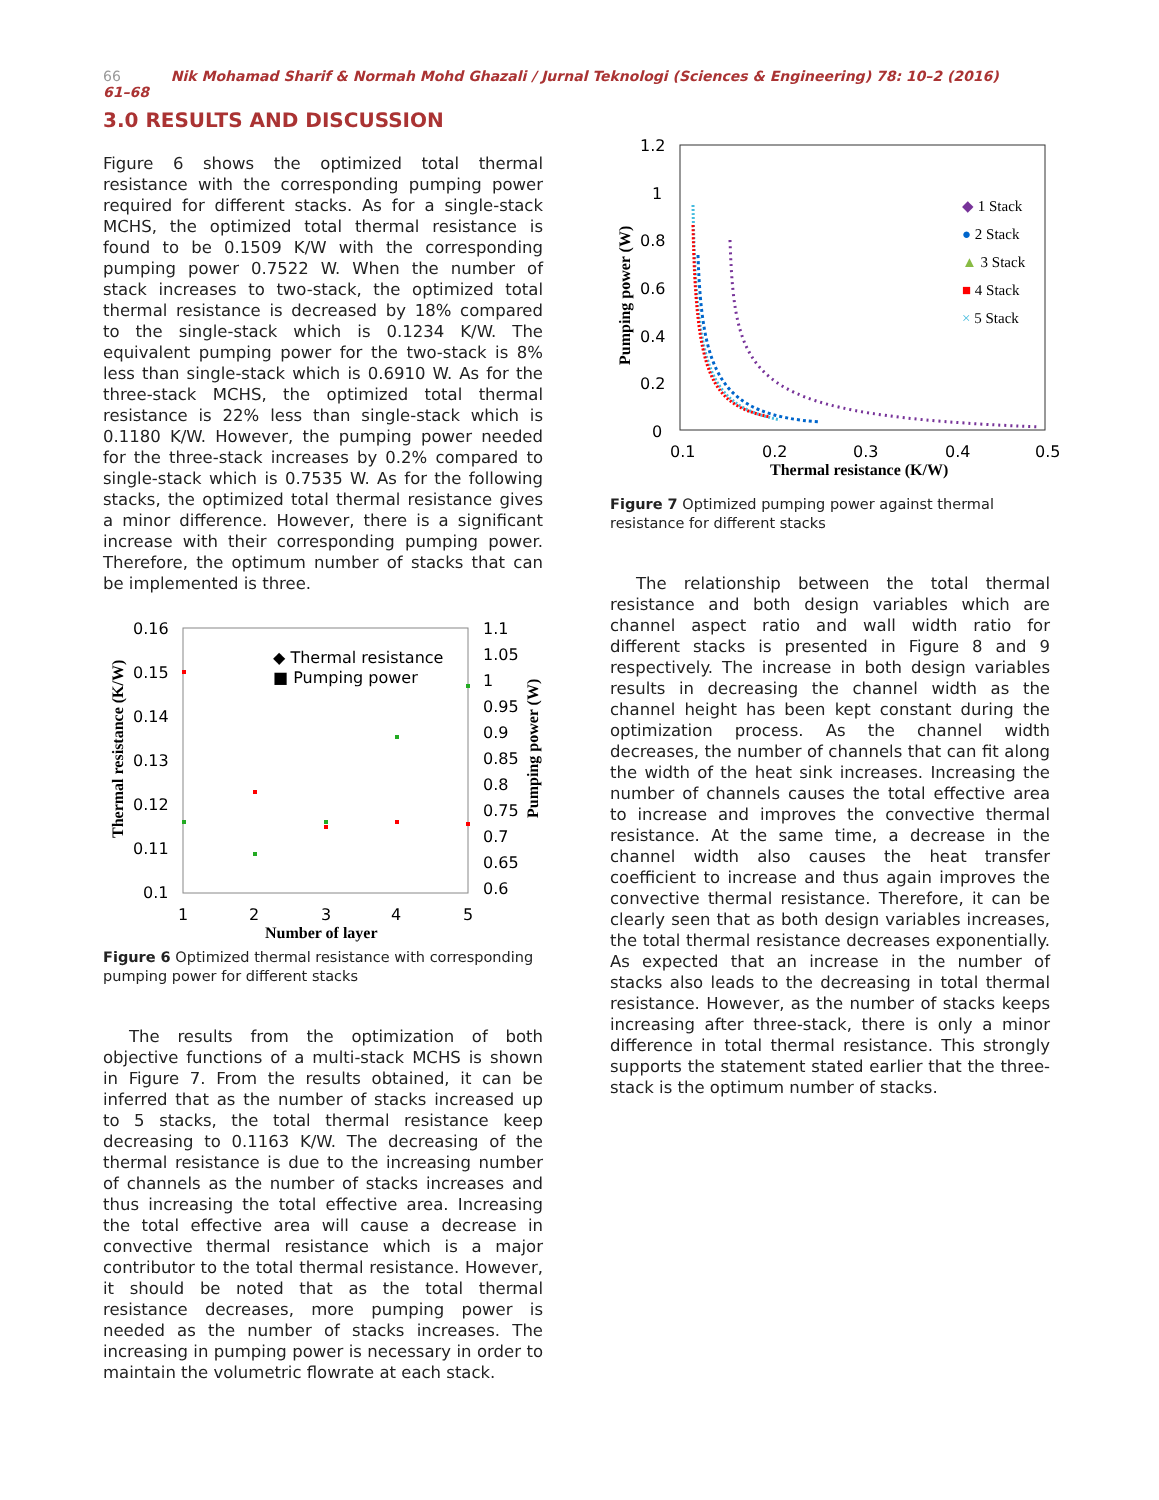66 Nik Mohamad Sharif & Normah Mohd Ghazali / Jurnal Teknologi (Sciences & Engineering) 78: 10–2 (2016) 61–68
3.0 RESULTS AND DISCUSSION
Figure 6 shows the optimized total thermal resistance with the corresponding pumping power required for different stacks. As for a single-stack MCHS, the optimized total thermal resistance is found to be 0.1509 K/W with the corresponding pumping power 0.7522 W. When the number of stack increases to two-stack, the optimized total thermal resistance is decreased by 18% compared to the single-stack which is 0.1234 K/W. The equivalent pumping power for the two-stack is 8% less than single-stack which is 0.6910 W. As for the three-stack MCHS, the optimized total thermal resistance is 22% less than single-stack which is 0.1180 K/W. However, the pumping power needed for the three-stack increases by 0.2% compared to single-stack which is 0.7535 W. As for the following stacks, the optimized total thermal resistance gives a minor difference. However, there is a significant increase with their corresponding pumping power. Therefore, the optimum number of stacks that can be implemented is three.
0.16
0.15
0.14
0.13
0.12
0.11
0.1
1.1
1.05
1
0.95
0.9
0.85
0.8
0.75
0.7
0.65
0.6
1
2
3
4
5
◆ Thermal resistance
■ Pumping power
Number of layer
Thermal resistance (K/W)
Pumping power (W)
Figure 6 Optimized thermal resistance with corresponding pumping power for different stacks
The results from the optimization of both objective functions of a multi-stack MCHS is shown in Figure 7. From the results obtained, it can be inferred that as the number of stacks increased up to 5 stacks, the total thermal resistance keep decreasing to 0.1163 K/W. The decreasing of the thermal resistance is due to the increasing number of channels as the number of stacks increases and thus increasing the total effective area. Increasing the total effective area will cause a decrease in convective thermal resistance which is a major contributor to the total thermal resistance. However, it should be noted that as the total thermal resistance decreases, more pumping power is needed as the number of stacks increases. The increasing in pumping power is necessary in order to maintain the volumetric flowrate at each stack.
1.2
1
0.8
0.6
0.4
0.2
0
0.1
0.2
0.3
0.4
0.5
Thermal resistance (K/W)
Pumping power (W)
◆ 1 Stack
● 2 Stack
▲ 3 Stack
■ 4 Stack
× 5 Stack
Figure 7 Optimized pumping power against thermal resistance for different stacks
The relationship between the total thermal resistance and both design variables which are channel aspect ratio and wall width ratio for different stacks is presented in Figure 8 and 9 respectively. The increase in both design variables results in decreasing the channel width as the channel height has been kept constant during the optimization process. As the channel width decreases, the number of channels that can fit along the width of the heat sink increases. Increasing the number of channels causes the total effective area to increase and improves the convective thermal resistance. At the same time, a decrease in the channel width also causes the heat transfer coefficient to increase and thus again improves the convective thermal resistance. Therefore, it can be clearly seen that as both design variables increases, the total thermal resistance decreases exponentially. As expected that an increase in the number of stacks also leads to the decreasing in total thermal resistance. However, as the number of stacks keeps increasing after three-stack, there is only a minor difference in total thermal resistance. This strongly supports the statement stated earlier that the three-stack is the optimum number of stacks.